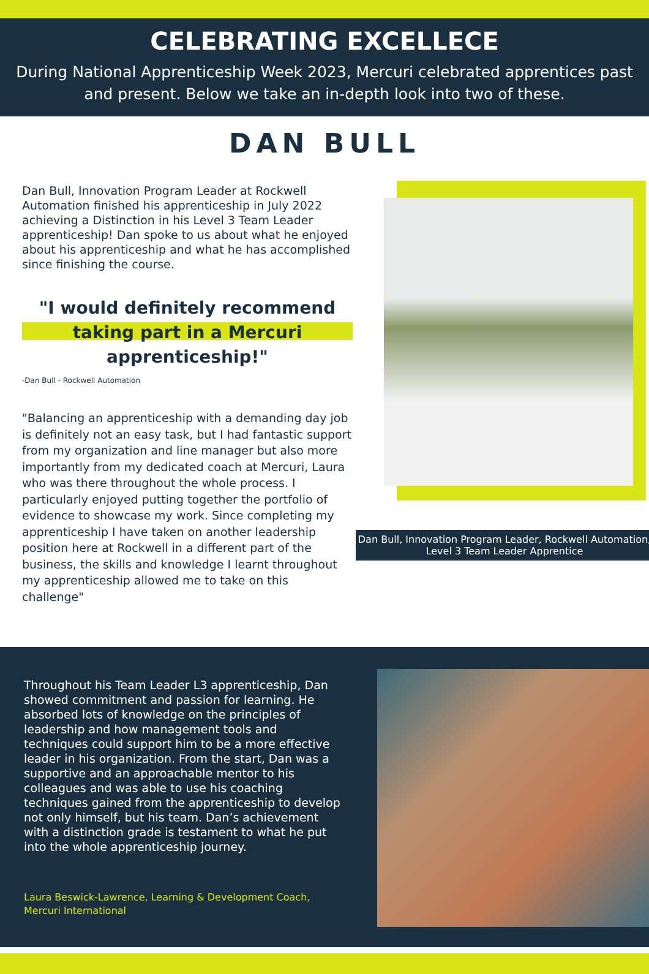CELEBRATING EXCELLECE
During National Apprenticeship Week 2023, Mercuri celebrated apprentices past and present. Below we take an in-depth look into two of these.
DAN BULL
Dan Bull, Innovation Program Leader at Rockwell Automation finished his apprenticeship in July 2022 achieving a Distinction in his Level 3 Team Leader apprenticeship! Dan spoke to us about what he enjoyed about his apprenticeship and what he has accomplished since finishing the course.
"I would definitely recommend taking part in a Mercuri apprenticeship!"
-Dan Bull - Rockwell Automation
"Balancing an apprenticeship with a demanding day job is definitely not an easy task, but I had fantastic support from my organization and line manager but also more importantly from my dedicated coach at Mercuri, Laura who was there throughout the whole process. I particularly enjoyed putting together the portfolio of evidence to showcase my work. Since completing my apprenticeship I have taken on another leadership position here at Rockwell in a different part of the business, the skills and knowledge I learnt throughout my apprenticeship allowed me to take on this challenge"
Dan Bull, Innovation Program Leader, Rockwell Automation, Level 3 Team Leader Apprentice
Throughout his Team Leader L3 apprenticeship, Dan showed commitment and passion for learning. He absorbed lots of knowledge on the principles of leadership and how management tools and techniques could support him to be a more effective leader in his organization. From the start, Dan was a supportive and an approachable mentor to his colleagues and was able to use his coaching techniques gained from the apprenticeship to develop not only himself, but his team. Dan’s achievement with a distinction grade is testament to what he put into the whole apprenticeship journey.
Laura Beswick-Lawrence, Learning & Development Coach, Mercuri International